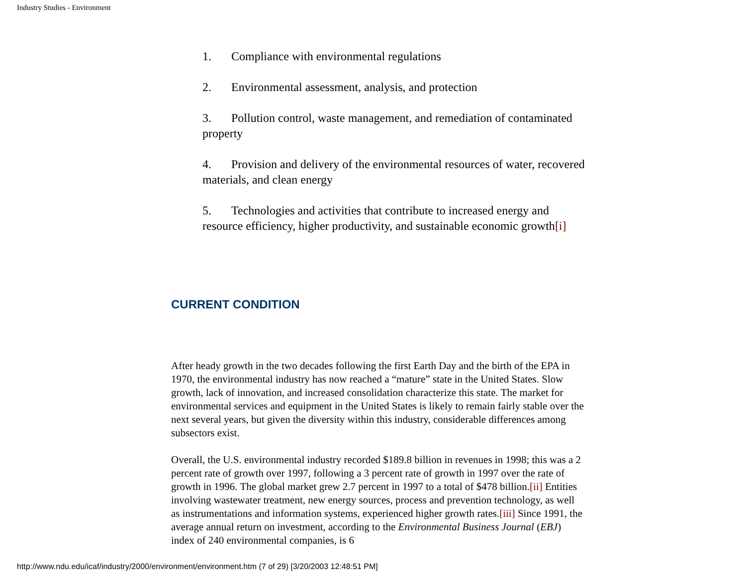Industry Studies - Environment
1. Compliance with environmental regulations
2. Environmental assessment, analysis, and protection
3. Pollution control, waste management, and remediation of contaminated property
4. Provision and delivery of the environmental resources of water, recovered materials, and clean energy
5. Technologies and activities that contribute to increased energy and resource efficiency, higher productivity, and sustainable economic growth[i]
CURRENT CONDITION
After heady growth in the two decades following the first Earth Day and the birth of the EPA in 1970, the environmental industry has now reached a “mature” state in the United States. Slow growth, lack of innovation, and increased consolidation characterize this state. The market for environmental services and equipment in the United States is likely to remain fairly stable over the next several years, but given the diversity within this industry, considerable differences among subsectors exist.
Overall, the U.S. environmental industry recorded $189.8 billion in revenues in 1998; this was a 2 percent rate of growth over 1997, following a 3 percent rate of growth in 1997 over the rate of growth in 1996. The global market grew 2.7 percent in 1997 to a total of $478 billion.[ii] Entities involving wastewater treatment, new energy sources, process and prevention technology, as well as instrumentations and information systems, experienced higher growth rates.[iii] Since 1991, the average annual return on investment, according to the Environmental Business Journal (EBJ) index of 240 environmental companies, is 6
http://www.ndu.edu/icaf/industry/2000/environment/environment.htm (7 of 29) [3/20/2003 12:48:51 PM]